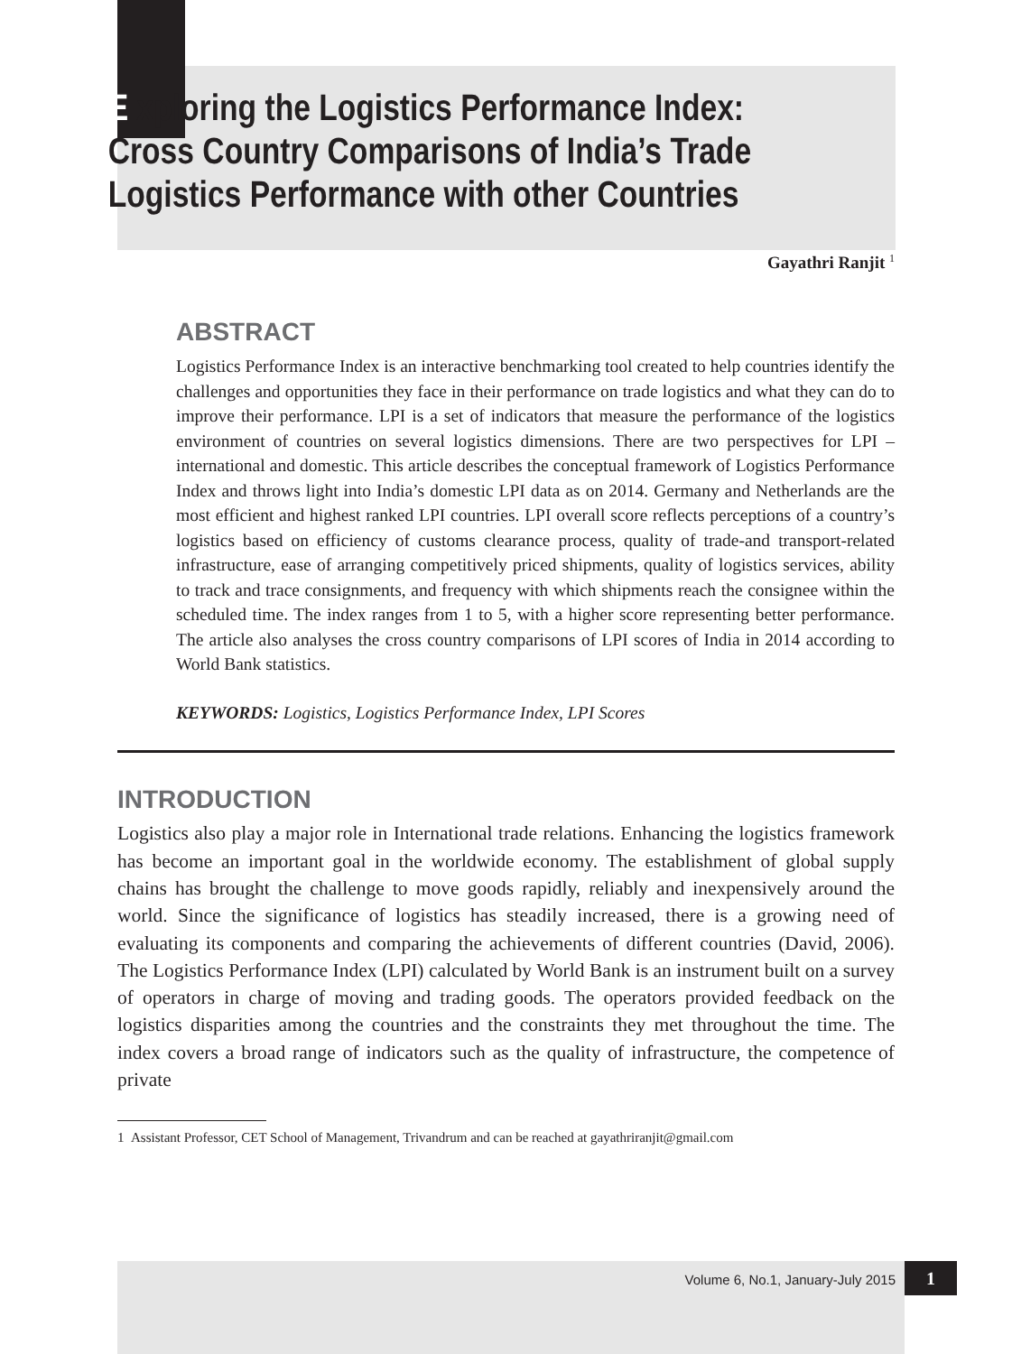E xploring the Logistics Performance Index:
Cross Country Comparisons of India’s Trade
Logistics Performance with other Countries
Gayathri Ranjit <sup>1</sup>
ABSTRACT
Logistics Performance Index is an interactive benchmarking tool created to help countries identify the challenges and opportunities they face in their performance on trade logistics and what they can do to improve their performance. LPI is a set of indicators that measure the performance of the logistics environment of countries on several logistics dimensions. There are two perspectives for LPI – international and domestic. This article describes the conceptual framework of Logistics Performance Index and throws light into India’s domestic LPI data as on 2014. Germany and Netherlands are the most efficient and highest ranked LPI countries. LPI overall score reflects perceptions of a country’s logistics based on efficiency of customs clearance process, quality of trade-and transport-related infrastructure, ease of arranging competitively priced shipments, quality of logistics services, ability to track and trace consignments, and frequency with which shipments reach the consignee within the scheduled time. The index ranges from 1 to 5, with a higher score representing better performance. The article also analyses the cross country comparisons of LPI scores of India in 2014 according to World Bank statistics.
KEYWORDS: Logistics, Logistics Performance Index, LPI Scores
INTRODUCTION
Logistics also play a major role in International trade relations. Enhancing the logistics framework has become an important goal in the worldwide economy. The establishment of global supply chains has brought the challenge to move goods rapidly, reliably and inexpensively around the world. Since the significance of logistics has steadily increased, there is a growing need of evaluating its components and comparing the achievements of different countries (David, 2006). The Logistics Performance Index (LPI) calculated by World Bank is an instrument built on a survey of operators in charge of moving and trading goods. The operators provided feedback on the logistics disparities among the countries and the constraints they met throughout the time. The index covers a broad range of indicators such as the quality of infrastructure, the competence of private
1 Assistant Professor, CET School of Management, Trivandrum and can be reached at gayathriranjit@gmail.com
Volume 6, No.1, January-July 2015 1